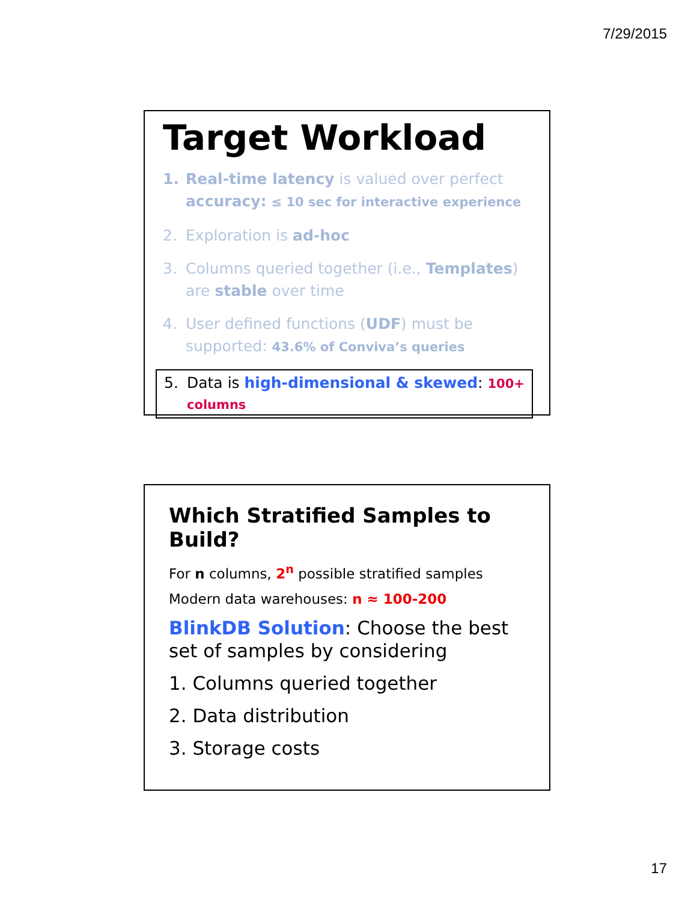7/29/2015
Target Workload
1. Real-time latency is valued over perfect accuracy: ≤ 10 sec for interactive experience
2. Exploration is ad-hoc
3. Columns queried together (i.e., Templates) are stable over time
4. User defined functions (UDF) must be supported: 43.6% of Conviva’s queries
5. Data is high-dimensional & skewed: 100+ columns
Which Stratified Samples to Build?
For n columns, 2<sup>n</sup> possible stratified samples
Modern data warehouses: n ≈ 100-200
BlinkDB Solution: Choose the best set of samples by considering
1. Columns queried together
2. Data distribution
3. Storage costs
17